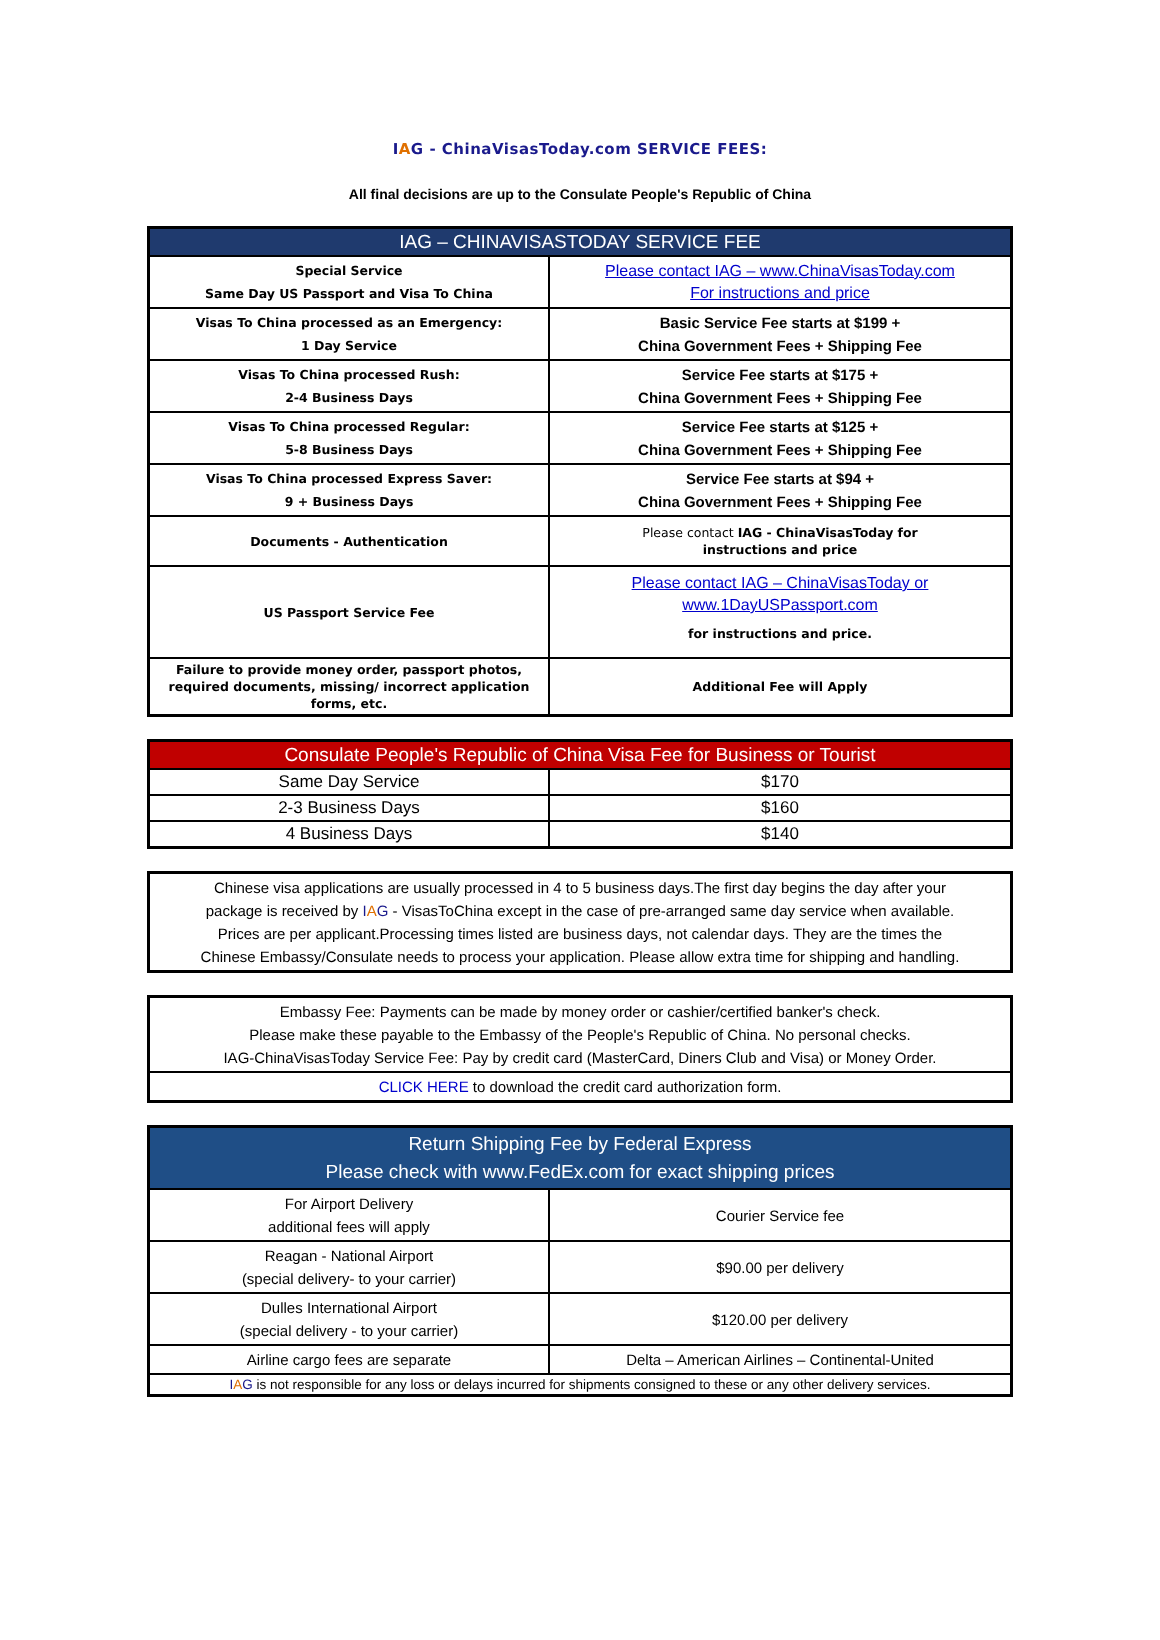IAG - ChinaVisasToday.com SERVICE FEES:
All final decisions are up to the Consulate People's Republic of China
| IAG – CHINAVISASTODAY SERVICE FEE | |
| --- | --- |
| Special Service Same Day US Passport and Visa To China | Please contact IAG – www.ChinaVisasToday.com For instructions and price |
| Visas To China processed as an Emergency: 1 Day Service | Basic Service Fee starts at $199 + China Government Fees + Shipping Fee |
| Visas To China processed Rush: 2-4 Business Days | Service Fee starts at $175 + China Government Fees + Shipping Fee |
| Visas To China processed Regular: 5-8 Business Days | Service Fee starts at $125 + China Government Fees + Shipping Fee |
| Visas To China processed Express Saver: 9 + Business Days | Service Fee starts at $94 + China Government Fees + Shipping Fee |
| Documents - Authentication | Please contact IAG - ChinaVisasToday for instructions and price |
| US Passport Service Fee | Please contact IAG – ChinaVisasToday or www.1DayUSPassport.com for instructions and price. |
| Failure to provide money order, passport photos, required documents, missing/ incorrect application forms, etc. | Additional Fee will Apply |
| Consulate People's Republic of China Visa Fee for Business or Tourist | |
| --- | --- |
| Same Day Service | $170 |
| 2-3 Business Days | $160 |
| 4 Business Days | $140 |
| Chinese visa applications are usually processed in 4 to 5 business days.The first day begins the day after your package is received by I A G - VisasToChina except in the case of pre-arranged same day service when available. Prices are per applicant.Processing times listed are business days, not calendar days. They are the times the Chinese Embassy/Consulate needs to process your application. Please allow extra time for shipping and handling. |
| Embassy Fee: Payments can be made by money order or cashier/certified banker's check. Please make these payable to the Embassy of the People's Republic of China. No personal checks. IAG-ChinaVisasToday Service Fee: Pay by credit card (MasterCard, Diners Club and Visa) or Money Order. |
| CLICK HERE to download the credit card authorization form. |
| Return Shipping Fee by Federal Express Please check with www.FedEx.com for exact shipping prices | |
| --- | --- |
| For Airport Delivery additional fees will apply | Courier Service fee |
| Reagan - National Airport (special delivery- to your carrier) | $90.00 per delivery |
| Dulles International Airport (special delivery - to your carrier) | $120.00 per delivery |
| Airline cargo fees are separate | Delta – American Airlines – Continental-United |
| I A G is not responsible for any loss or delays incurred for shipments consigned to these or any other delivery services. | |